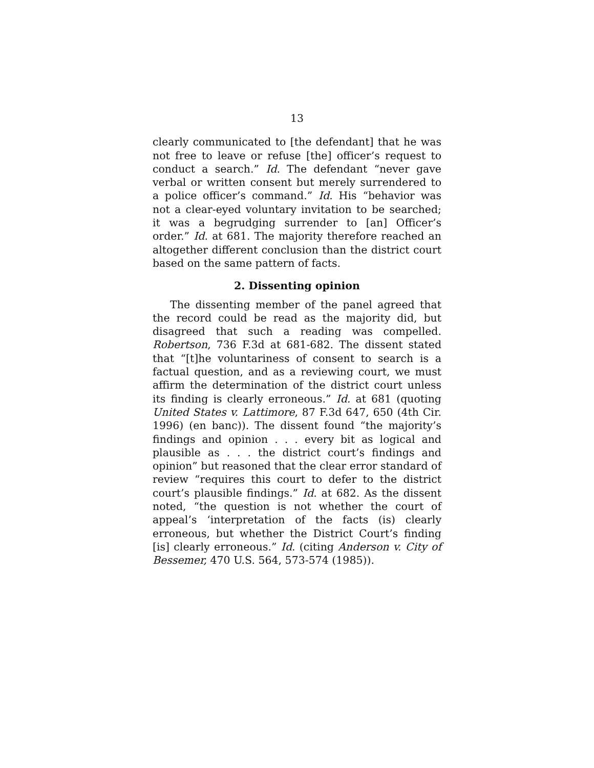13
clearly communicated to [the defendant] that he was not free to leave or refuse [the] officer’s request to conduct a search.” Id. The defendant “never gave verbal or written consent but merely surrendered to a police officer’s command.” Id. His “behavior was not a clear-eyed voluntary invitation to be searched; it was a begrudging surrender to [an] Officer’s order.” Id. at 681. The majority therefore reached an altogether different conclusion than the district court based on the same pattern of facts.
2. Dissenting opinion
The dissenting member of the panel agreed that the record could be read as the majority did, but disagreed that such a reading was compelled. Robertson, 736 F.3d at 681-682. The dissent stated that “[t]he voluntariness of consent to search is a factual question, and as a reviewing court, we must affirm the determination of the district court unless its finding is clearly erroneous.” Id. at 681 (quoting United States v. Lattimore, 87 F.3d 647, 650 (4th Cir. 1996) (en banc)). The dissent found “the majority’s findings and opinion . . . every bit as logical and plausible as . . . the district court’s findings and opinion” but reasoned that the clear error standard of review “requires this court to defer to the district court’s plausible findings.” Id. at 682. As the dissent noted, “the question is not whether the court of appeal’s ‘interpretation of the facts (is) clearly erroneous, but whether the District Court’s finding [is] clearly erroneous.” Id. (citing Anderson v. City of Bessemer, 470 U.S. 564, 573-574 (1985)).